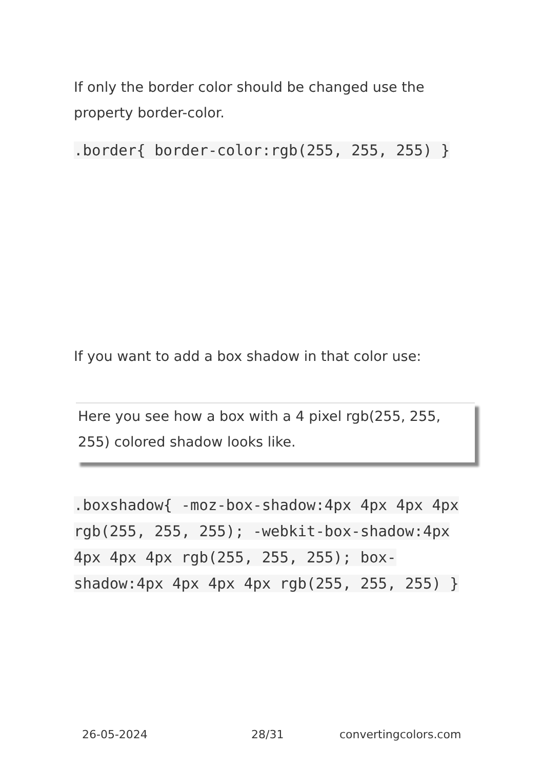If only the border color should be changed use the property border-color.
.border{ border-color:rgb(255, 255, 255) }
If you want to add a box shadow in that color use:
Here you see how a box with a 4 pixel rgb(255, 255, 255) colored shadow looks like.
.boxshadow{ -moz-box-shadow:4px 4px 4px 4px rgb(255, 255, 255); -webkit-box-shadow:4px 4px 4px 4px rgb(255, 255, 255); box-shadow:4px 4px 4px 4px rgb(255, 255, 255) }
26-05-2024 28/31 convertingcolors.com